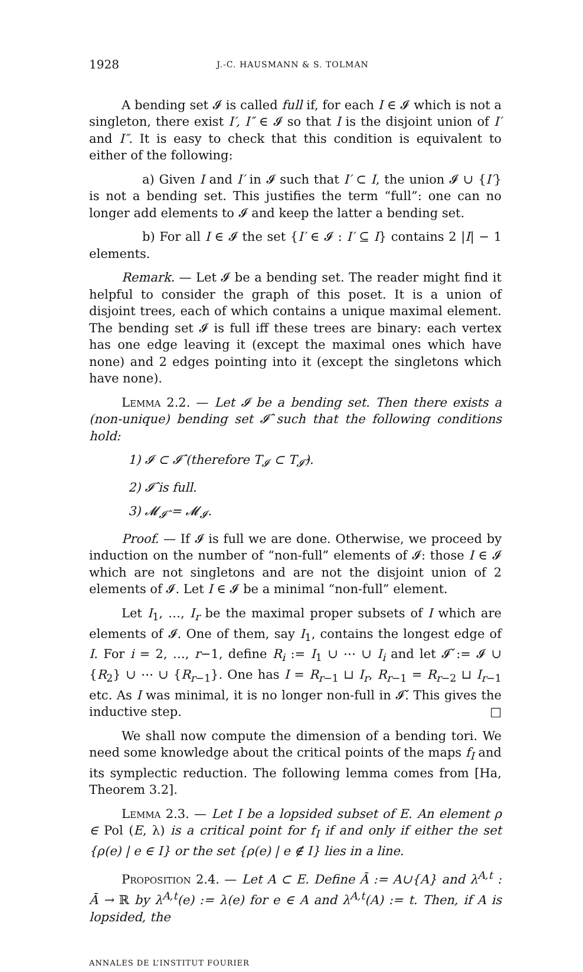1928 J.-C. HAUSMANN & S. TOLMAN
A bending set 𝓘 is called full if, for each I ∈ 𝓘 which is not a singleton, there exist I′, I″ ∈ 𝓘 so that I is the disjoint union of I′ and I″. It is easy to check that this condition is equivalent to either of the following:
a) Given I and I′ in 𝓘 such that I′ ⊂ I, the union 𝓘 ∪ {I′} is not a bending set. This justifies the term “full”: one can no longer add elements to 𝓘 and keep the latter a bending set.
b) For all I ∈ 𝓘 the set {I′ ∈ 𝓘 : I′ ⊆ I} contains 2 |I| − 1 elements.
Remark. — Let 𝓘 be a bending set. The reader might find it helpful to consider the graph of this poset. It is a union of disjoint trees, each of which contains a unique maximal element. The bending set 𝓘 is full iff these trees are binary: each vertex has one edge leaving it (except the maximal ones which have none) and 2 edges pointing into it (except the singletons which have none).
Lemma 2.2. — Let 𝓘 be a bending set. Then there exists a (non-unique) bending set 𝓘̂ such that the following conditions hold:
1) 𝓘 ⊂ 𝓘̂ (therefore T<sub>𝓘</sub> ⊂ T<sub>𝓘̂</sub>).
2) 𝓘̂ is full.
3) 𝓜<sub>𝓘̂</sub> = 𝓜<sub>𝓘</sub>.
Proof. — If 𝓘 is full we are done. Otherwise, we proceed by induction on the number of “non-full” elements of 𝓘: those I ∈ 𝓘 which are not singletons and are not the disjoint union of 2 elements of 𝓘. Let I ∈ 𝓘 be a minimal “non-full” element.
Let I<sub>1</sub>, …, I<sub>r</sub> be the maximal proper subsets of I which are elements of 𝓘. One of them, say I<sub>1</sub>, contains the longest edge of I. For i = 2, …, r−1, define R<sub>i</sub> := I<sub>1</sub> ∪ ⋯ ∪ I<sub>i</sub> and let 𝓘̌ := 𝓘 ∪ {R<sub>2</sub>} ∪ ⋯ ∪ {R<sub>r−1</sub>}. One has I = R<sub>r−1</sub> ⊔ I<sub>r</sub>, R<sub>r−1</sub> = R<sub>r−2</sub> ⊔ I<sub>r−1</sub> etc. As I was minimal, it is no longer non-full in 𝓘̌. This gives the inductive step. □
We shall now compute the dimension of a bending tori. We need some knowledge about the critical points of the maps f<sub>I</sub> and its symplectic reduction. The following lemma comes from [Ha, Theorem 3.2].
Lemma 2.3. — Let I be a lopsided subset of E. An element ρ ∈ Pol (E, λ) is a critical point for f<sub>I</sub> if and only if either the set {ρ(e) | e ∈ I} or the set {ρ(e) | e ∉ I} lies in a line.
Proposition 2.4. — Let A ⊂ E. Define Ā := A∪{A} and λ<sup>A,t</sup> : Ā → ℝ by λ<sup>A,t</sup>(e) := λ(e) for e ∈ A and λ<sup>A,t</sup>(A) := t. Then, if A is lopsided, the
ANNALES DE L’INSTITUT FOURIER